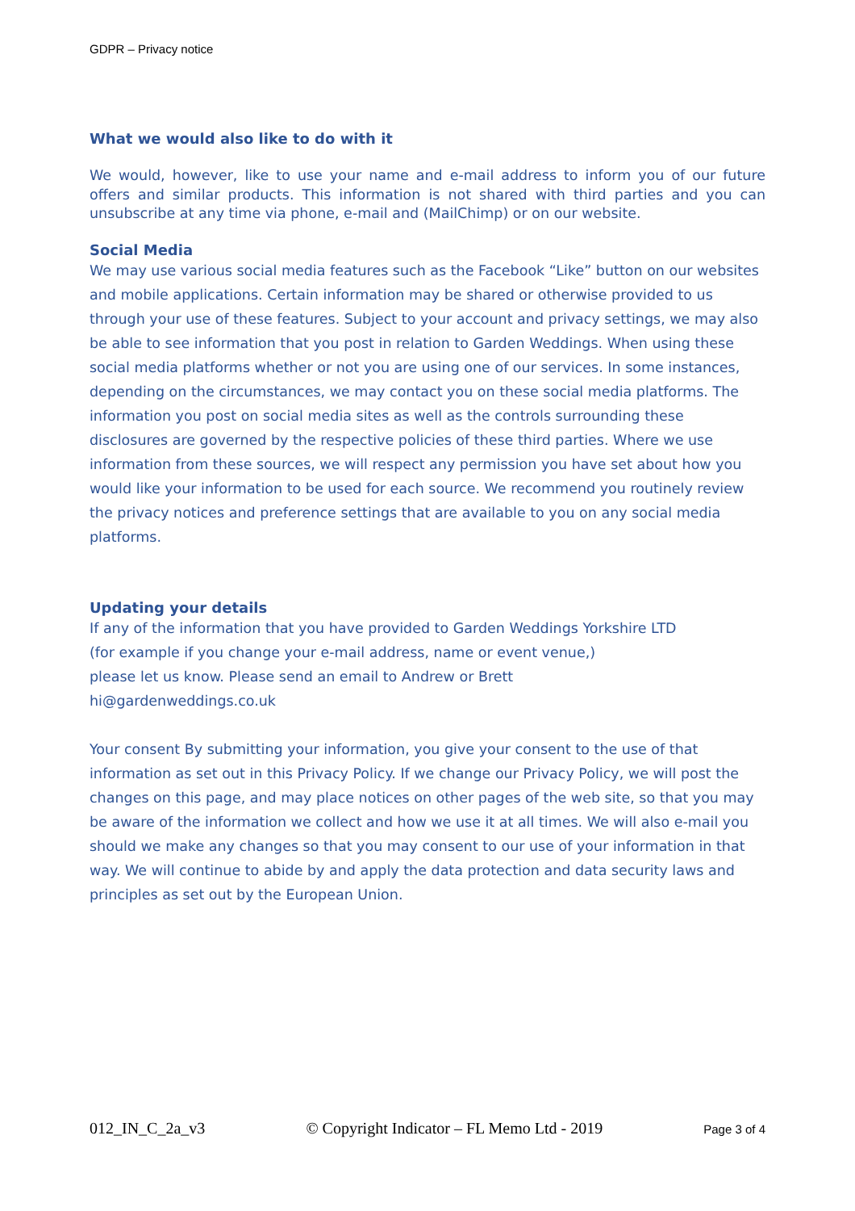GDPR – Privacy notice
What we would also like to do with it
We would, however, like to use your name and e-mail address to inform you of our future offers and similar products. This information is not shared with third parties and you can unsubscribe at any time via phone, e-mail and (MailChimp) or on our website.
Social Media
We may use various social media features such as the Facebook “Like” button on our websites and mobile applications. Certain information may be shared or otherwise provided to us through your use of these features. Subject to your account and privacy settings, we may also be able to see information that you post in relation to Garden Weddings. When using these social media platforms whether or not you are using one of our services. In some instances, depending on the circumstances, we may contact you on these social media platforms. The information you post on social media sites as well as the controls surrounding these disclosures are governed by the respective policies of these third parties. Where we use information from these sources, we will respect any permission you have set about how you would like your information to be used for each source. We recommend you routinely review the privacy notices and preference settings that are available to you on any social media platforms.
Updating your details
If any of the information that you have provided to Garden Weddings Yorkshire LTD
(for example if you change your e-mail address, name or event venue,)
please let us know. Please send an email to Andrew or Brett
hi@gardenweddings.co.uk
Your consent By submitting your information, you give your consent to the use of that information as set out in this Privacy Policy. If we change our Privacy Policy, we will post the changes on this page, and may place notices on other pages of the web site, so that you may be aware of the information we collect and how we use it at all times. We will also e-mail you should we make any changes so that you may consent to our use of your information in that way. We will continue to abide by and apply the data protection and data security laws and principles as set out by the European Union.
012_IN_C_2a_v3 © Copyright Indicator – FL Memo Ltd - 2019 Page 3 of 4